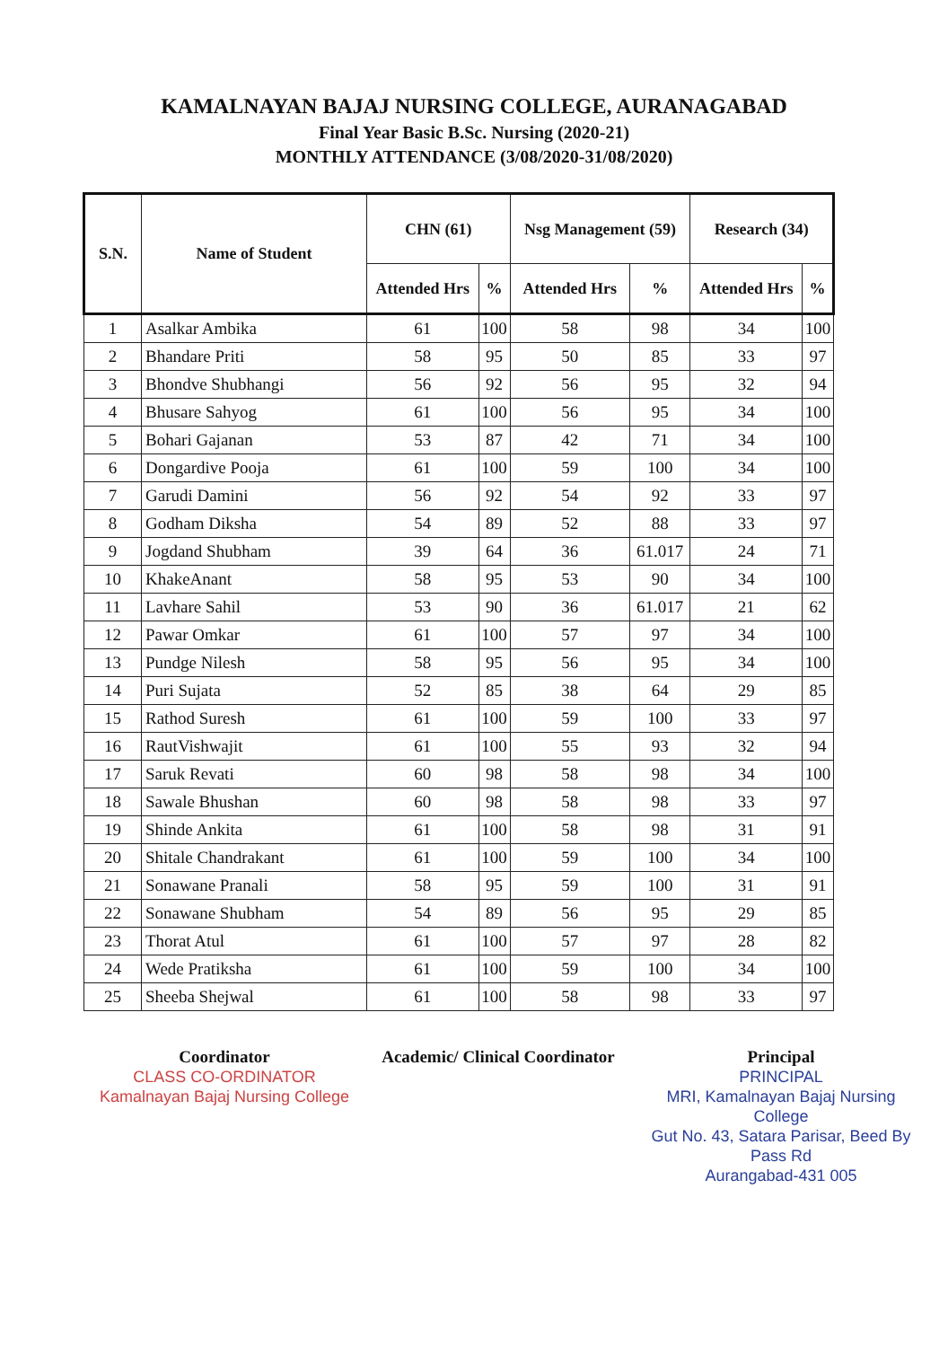KAMALNAYAN BAJAJ NURSING COLLEGE, AURANAGABAD
Final Year Basic B.Sc. Nursing (2020-21)
MONTHLY ATTENDANCE (3/08/2020-31/08/2020)
| S.N. | Name of Student | CHN (61) | | Nsg Management (59) | | Research (34) | |
| --- | --- | --- | --- | --- | --- | --- | --- |
| | | Attended Hrs | % | Attended Hrs | % | Attended Hrs | % |
| 1 | Asalkar Ambika | 61 | 100 | 58 | 98 | 34 | 100 |
| 2 | Bhandare Priti | 58 | 95 | 50 | 85 | 33 | 97 |
| 3 | Bhondve Shubhangi | 56 | 92 | 56 | 95 | 32 | 94 |
| 4 | Bhusare Sahyog | 61 | 100 | 56 | 95 | 34 | 100 |
| 5 | Bohari Gajanan | 53 | 87 | 42 | 71 | 34 | 100 |
| 6 | Dongardive Pooja | 61 | 100 | 59 | 100 | 34 | 100 |
| 7 | Garudi Damini | 56 | 92 | 54 | 92 | 33 | 97 |
| 8 | Godham Diksha | 54 | 89 | 52 | 88 | 33 | 97 |
| 9 | Jogdand Shubham | 39 | 64 | 36 | 61.017 | 24 | 71 |
| 10 | KhakeAnant | 58 | 95 | 53 | 90 | 34 | 100 |
| 11 | Lavhare Sahil | 53 | 90 | 36 | 61.017 | 21 | 62 |
| 12 | Pawar Omkar | 61 | 100 | 57 | 97 | 34 | 100 |
| 13 | Pundge Nilesh | 58 | 95 | 56 | 95 | 34 | 100 |
| 14 | Puri Sujata | 52 | 85 | 38 | 64 | 29 | 85 |
| 15 | Rathod Suresh | 61 | 100 | 59 | 100 | 33 | 97 |
| 16 | RautVishwajit | 61 | 100 | 55 | 93 | 32 | 94 |
| 17 | Saruk Revati | 60 | 98 | 58 | 98 | 34 | 100 |
| 18 | Sawale Bhushan | 60 | 98 | 58 | 98 | 33 | 97 |
| 19 | Shinde Ankita | 61 | 100 | 58 | 98 | 31 | 91 |
| 20 | Shitale Chandrakant | 61 | 100 | 59 | 100 | 34 | 100 |
| 21 | Sonawane Pranali | 58 | 95 | 59 | 100 | 31 | 91 |
| 22 | Sonawane Shubham | 54 | 89 | 56 | 95 | 29 | 85 |
| 23 | Thorat Atul | 61 | 100 | 57 | 97 | 28 | 82 |
| 24 | Wede Pratiksha | 61 | 100 | 59 | 100 | 34 | 100 |
| 25 | Sheeba Shejwal | 61 | 100 | 58 | 98 | 33 | 97 |
Coordinator
CLASS CO-ORDINATOR
Kamalnayan Bajaj Nursing College
Academic/ Clinical Coordinator
Principal
PRINCIPAL
MRI, Kamalnayan Bajaj Nursing College
Gut No. 43, Satara Parisar, Beed By Pass Rd
Aurangabad-431 005